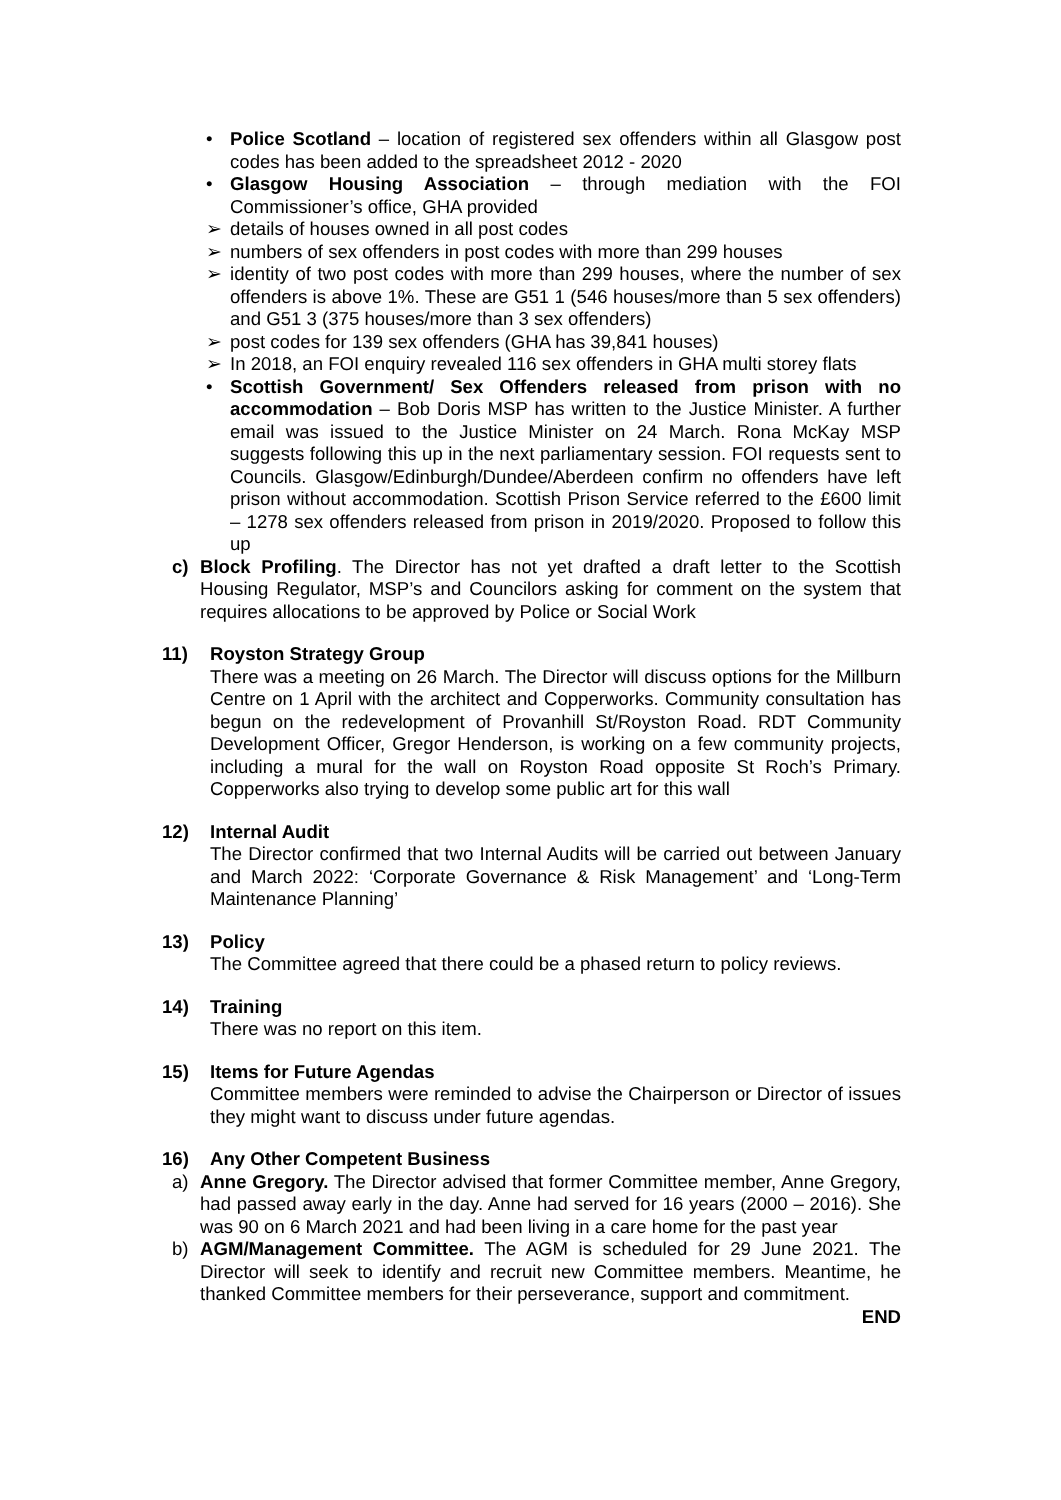• Police Scotland – location of registered sex offenders within all Glasgow post codes has been added to the spreadsheet 2012 - 2020
• Glasgow Housing Association – through mediation with the FOI Commissioner’s office, GHA provided
➢ details of houses owned in all post codes
➢ numbers of sex offenders in post codes with more than 299 houses
➢ identity of two post codes with more than 299 houses, where the number of sex offenders is above 1%. These are G51 1 (546 houses/more than 5 sex offenders) and G51 3 (375 houses/more than 3 sex offenders)
➢ post codes for 139 sex offenders (GHA has 39,841 houses)
➢ In 2018, an FOI enquiry revealed 116 sex offenders in GHA multi storey flats
• Scottish Government/ Sex Offenders released from prison with no accommodation – Bob Doris MSP has written to the Justice Minister. A further email was issued to the Justice Minister on 24 March. Rona McKay MSP suggests following this up in the next parliamentary session. FOI requests sent to Councils. Glasgow/Edinburgh/Dundee/Aberdeen confirm no offenders have left prison without accommodation. Scottish Prison Service referred to the £600 limit – 1278 sex offenders released from prison in 2019/2020. Proposed to follow this up
c) Block Profiling. The Director has not yet drafted a draft letter to the Scottish Housing Regulator, MSP’s and Councilors asking for comment on the system that requires allocations to be approved by Police or Social Work
11) Royston Strategy Group
There was a meeting on 26 March. The Director will discuss options for the Millburn Centre on 1 April with the architect and Copperworks. Community consultation has begun on the redevelopment of Provanhill St/Royston Road. RDT Community Development Officer, Gregor Henderson, is working on a few community projects, including a mural for the wall on Royston Road opposite St Roch’s Primary. Copperworks also trying to develop some public art for this wall
12) Internal Audit
The Director confirmed that two Internal Audits will be carried out between January and March 2022: ‘Corporate Governance & Risk Management’ and ‘Long-Term Maintenance Planning’
13) Policy
The Committee agreed that there could be a phased return to policy reviews.
14) Training
There was no report on this item.
15) Items for Future Agendas
Committee members were reminded to advise the Chairperson or Director of issues they might want to discuss under future agendas.
16) Any Other Competent Business
a) Anne Gregory. The Director advised that former Committee member, Anne Gregory, had passed away early in the day. Anne had served for 16 years (2000 – 2016). She was 90 on 6 March 2021 and had been living in a care home for the past year
b) AGM/Management Committee. The AGM is scheduled for 29 June 2021. The Director will seek to identify and recruit new Committee members. Meantime, he thanked Committee members for their perseverance, support and commitment.
END